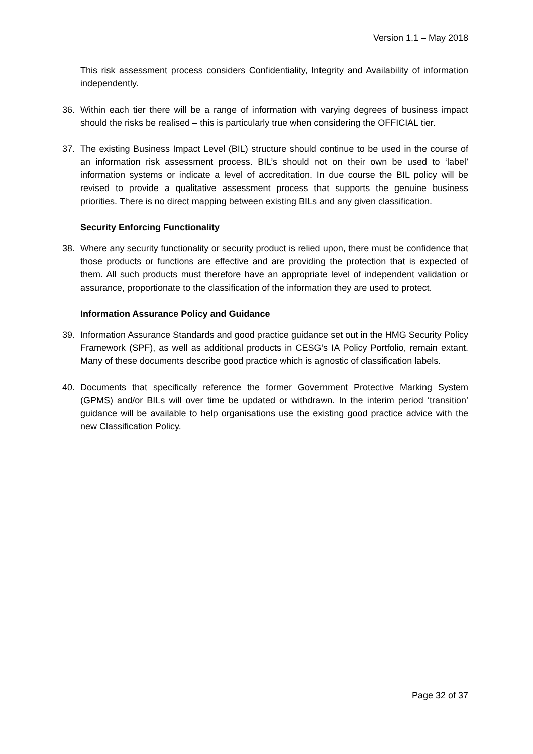Version 1.1 – May 2018
This risk assessment process considers Confidentiality, Integrity and Availability of information independently.
36. Within each tier there will be a range of information with varying degrees of business impact should the risks be realised – this is particularly true when considering the OFFICIAL tier.
37. The existing Business Impact Level (BIL) structure should continue to be used in the course of an information risk assessment process. BIL’s should not on their own be used to ‘label’ information systems or indicate a level of accreditation. In due course the BIL policy will be revised to provide a qualitative assessment process that supports the genuine business priorities. There is no direct mapping between existing BILs and any given classification.
Security Enforcing Functionality
38. Where any security functionality or security product is relied upon, there must be confidence that those products or functions are effective and are providing the protection that is expected of them. All such products must therefore have an appropriate level of independent validation or assurance, proportionate to the classification of the information they are used to protect.
Information Assurance Policy and Guidance
39. Information Assurance Standards and good practice guidance set out in the HMG Security Policy Framework (SPF), as well as additional products in CESG’s IA Policy Portfolio, remain extant. Many of these documents describe good practice which is agnostic of classification labels.
40. Documents that specifically reference the former Government Protective Marking System (GPMS) and/or BILs will over time be updated or withdrawn. In the interim period ‘transition’ guidance will be available to help organisations use the existing good practice advice with the new Classification Policy.
Page 32 of 37